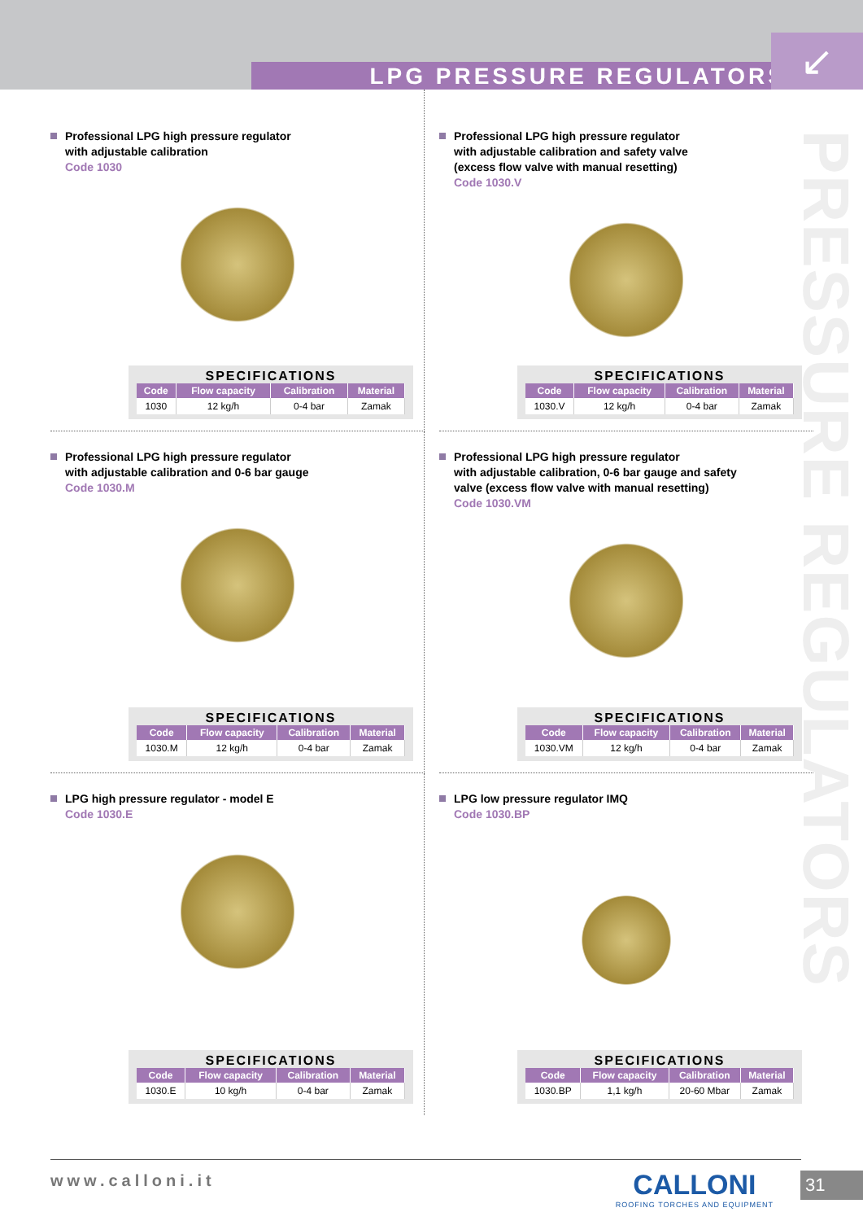LPG PRESSURE REGULATORS ↙
PRESSURE REGULATORS
Professional LPG high pressure regulator
with adjustable calibration
Code 1030
SPECIFICATIONS
| Code | Flow capacity | Calibration | Material |
| --- | --- | --- | --- |
| 1030 | 12 kg/h | 0-4 bar | Zamak |
Professional LPG high pressure regulator
with adjustable calibration and safety valve
(excess flow valve with manual resetting)
Code 1030.V
SPECIFICATIONS
| Code | Flow capacity | Calibration | Material |
| --- | --- | --- | --- |
| 1030.V | 12 kg/h | 0-4 bar | Zamak |
Professional LPG high pressure regulator
with adjustable calibration and 0-6 bar gauge
Code 1030.M
SPECIFICATIONS
| Code | Flow capacity | Calibration | Material |
| --- | --- | --- | --- |
| 1030.M | 12 kg/h | 0-4 bar | Zamak |
Professional LPG high pressure regulator
with adjustable calibration, 0-6 bar gauge and safety
valve (excess flow valve with manual resetting)
Code 1030.VM
SPECIFICATIONS
| Code | Flow capacity | Calibration | Material |
| --- | --- | --- | --- |
| 1030.VM | 12 kg/h | 0-4 bar | Zamak |
LPG high pressure regulator - model E
Code 1030.E
SPECIFICATIONS
| Code | Flow capacity | Calibration | Material |
| --- | --- | --- | --- |
| 1030.E | 10 kg/h | 0-4 bar | Zamak |
LPG low pressure regulator IMQ
Code 1030.BP
SPECIFICATIONS
| Code | Flow capacity | Calibration | Material |
| --- | --- | --- | --- |
| 1030.BP | 1,1 kg/h | 20-60 Mbar | Zamak |
www.calloni.it
CALLONI
ROOFING TORCHES AND EQUIPMENT
31